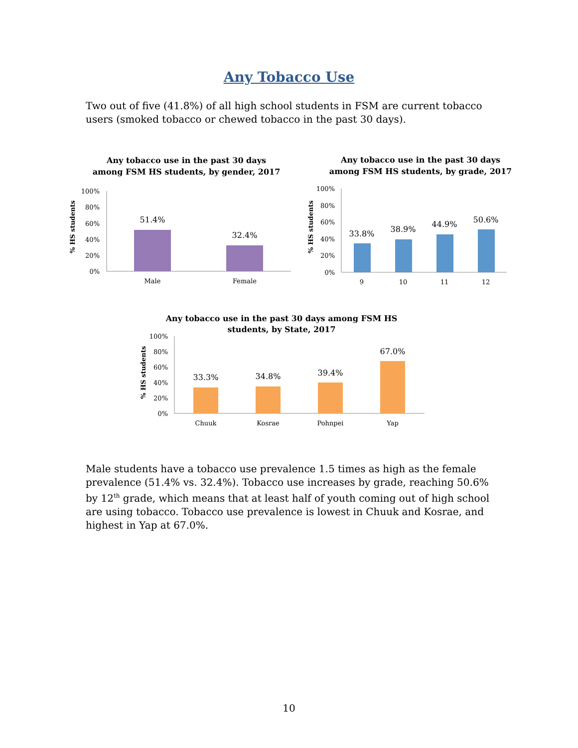Any Tobacco Use
Two out of five (41.8%) of all high school students in FSM are current tobacco users (smoked tobacco or chewed tobacco in the past 30 days).
Any tobacco use in the past 30 days
among FSM HS students, by gender, 2017
100%
80%
60%
40%
20%
0%
% HS students
51.4%
32.4%
Male
Female
Any tobacco use in the past 30 days
among FSM HS students, by grade, 2017
100%
80%
60%
40%
20%
0%
% HS students
33.8%
38.9%
44.9%
50.6%
9
10
11
12
Any tobacco use in the past 30 days among FSM HS
students, by State, 2017
100%
80%
60%
40%
20%
0%
% HS students
33.3%
34.8%
39.4%
67.0%
Chuuk
Kosrae
Pohnpei
Yap
Male students have a tobacco use prevalence 1.5 times as high as the female prevalence (51.4% vs. 32.4%). Tobacco use increases by grade, reaching 50.6% by 12<sup>th</sup> grade, which means that at least half of youth coming out of high school are using tobacco. Tobacco use prevalence is lowest in Chuuk and Kosrae, and highest in Yap at 67.0%.
10